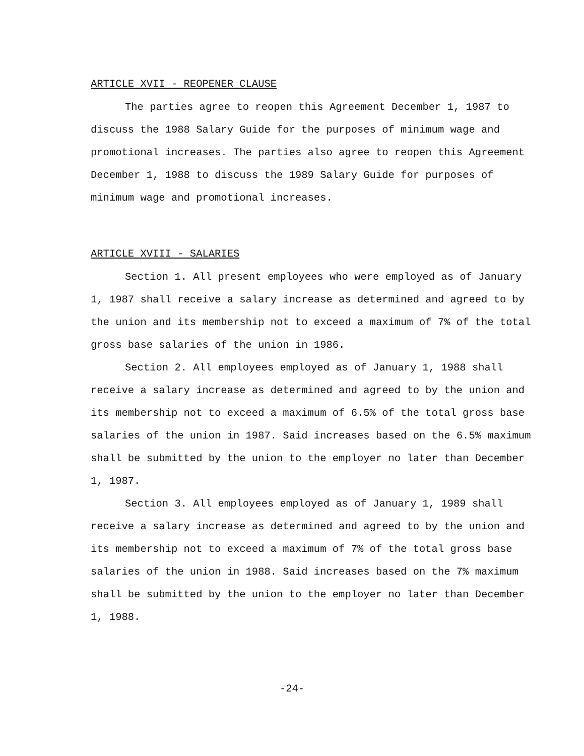ARTICLE XVII - REOPENER CLAUSE
The parties agree to reopen this Agreement December 1, 1987 to discuss the 1988 Salary Guide for the purposes of minimum wage and promotional increases. The parties also agree to reopen this Agreement December 1, 1988 to discuss the 1989 Salary Guide for purposes of minimum wage and promotional increases.
ARTICLE XVIII - SALARIES
Section 1. All present employees who were employed as of January 1, 1987 shall receive a salary increase as determined and agreed to by the union and its membership not to exceed a maximum of 7% of the total gross base salaries of the union in 1986.
Section 2. All employees employed as of January 1, 1988 shall receive a salary increase as determined and agreed to by the union and its membership not to exceed a maximum of 6.5% of the total gross base salaries of the union in 1987. Said increases based on the 6.5% maximum shall be submitted by the union to the employer no later than December 1, 1987.
Section 3. All employees employed as of January 1, 1989 shall receive a salary increase as determined and agreed to by the union and its membership not to exceed a maximum of 7% of the total gross base salaries of the union in 1988. Said increases based on the 7% maximum shall be submitted by the union to the employer no later than December 1, 1988.
-24-